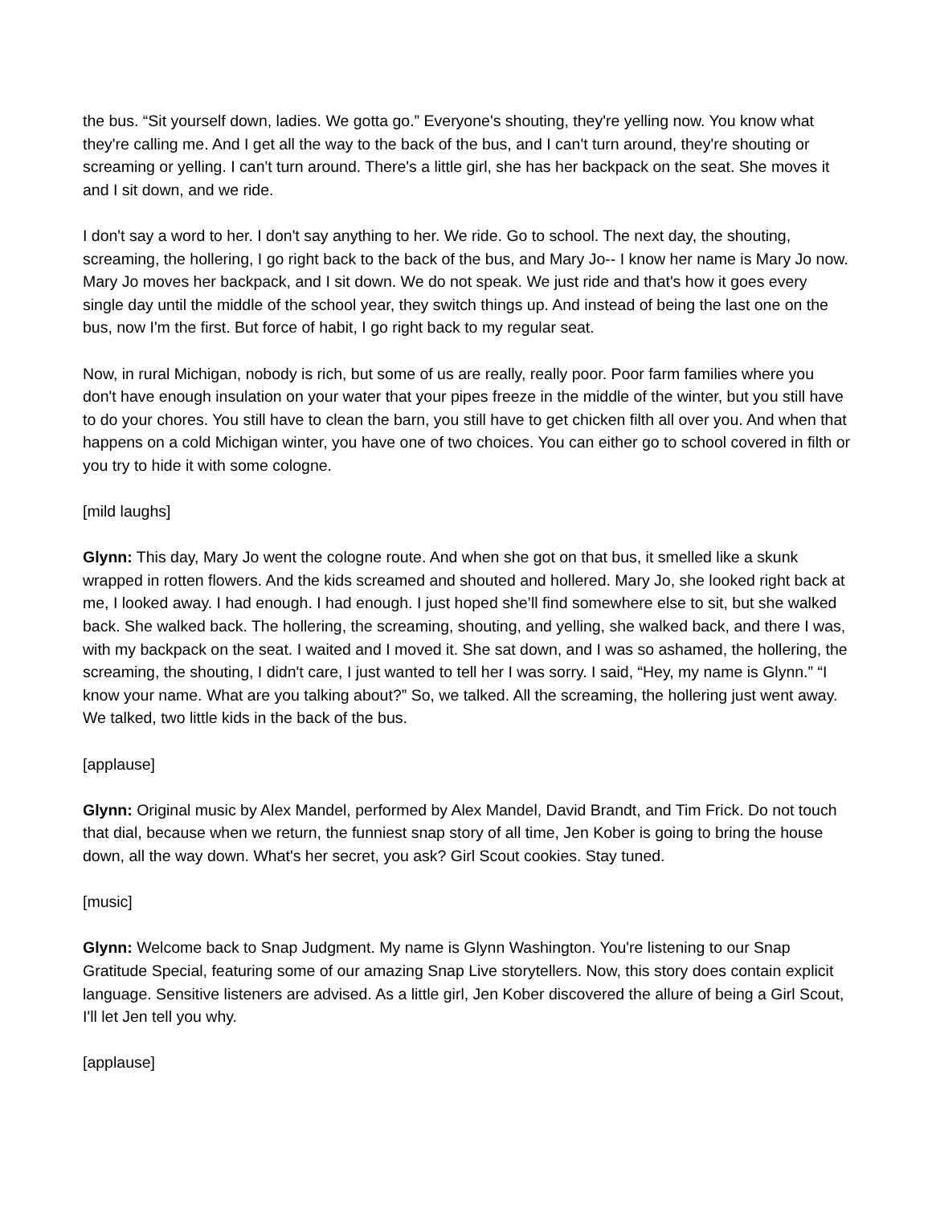the bus. “Sit yourself down, ladies. We gotta go.” Everyone's shouting, they're yelling now. You know what they're calling me. And I get all the way to the back of the bus, and I can't turn around, they're shouting or screaming or yelling. I can't turn around. There's a little girl, she has her backpack on the seat. She moves it and I sit down, and we ride.
I don't say a word to her. I don't say anything to her. We ride. Go to school. The next day, the shouting, screaming, the hollering, I go right back to the back of the bus, and Mary Jo-- I know her name is Mary Jo now. Mary Jo moves her backpack, and I sit down. We do not speak. We just ride and that's how it goes every single day until the middle of the school year, they switch things up. And instead of being the last one on the bus, now I'm the first. But force of habit, I go right back to my regular seat.
Now, in rural Michigan, nobody is rich, but some of us are really, really poor. Poor farm families where you don't have enough insulation on your water that your pipes freeze in the middle of the winter, but you still have to do your chores. You still have to clean the barn, you still have to get chicken filth all over you. And when that happens on a cold Michigan winter, you have one of two choices. You can either go to school covered in filth or you try to hide it with some cologne.
[mild laughs]
Glynn: This day, Mary Jo went the cologne route. And when she got on that bus, it smelled like a skunk wrapped in rotten flowers. And the kids screamed and shouted and hollered. Mary Jo, she looked right back at me, I looked away. I had enough. I had enough. I just hoped she’ll find somewhere else to sit, but she walked back. She walked back. The hollering, the screaming, shouting, and yelling, she walked back, and there I was, with my backpack on the seat. I waited and I moved it. She sat down, and I was so ashamed, the hollering, the screaming, the shouting, I didn't care, I just wanted to tell her I was sorry. I said, “Hey, my name is Glynn.” “I know your name. What are you talking about?” So, we talked. All the screaming, the hollering just went away. We talked, two little kids in the back of the bus.
[applause]
Glynn: Original music by Alex Mandel, performed by Alex Mandel, David Brandt, and Tim Frick. Do not touch that dial, because when we return, the funniest snap story of all time, Jen Kober is going to bring the house down, all the way down. What's her secret, you ask? Girl Scout cookies. Stay tuned.
[music]
Glynn: Welcome back to Snap Judgment. My name is Glynn Washington. You're listening to our Snap Gratitude Special, featuring some of our amazing Snap Live storytellers. Now, this story does contain explicit language. Sensitive listeners are advised. As a little girl, Jen Kober discovered the allure of being a Girl Scout, I'll let Jen tell you why.
[applause]